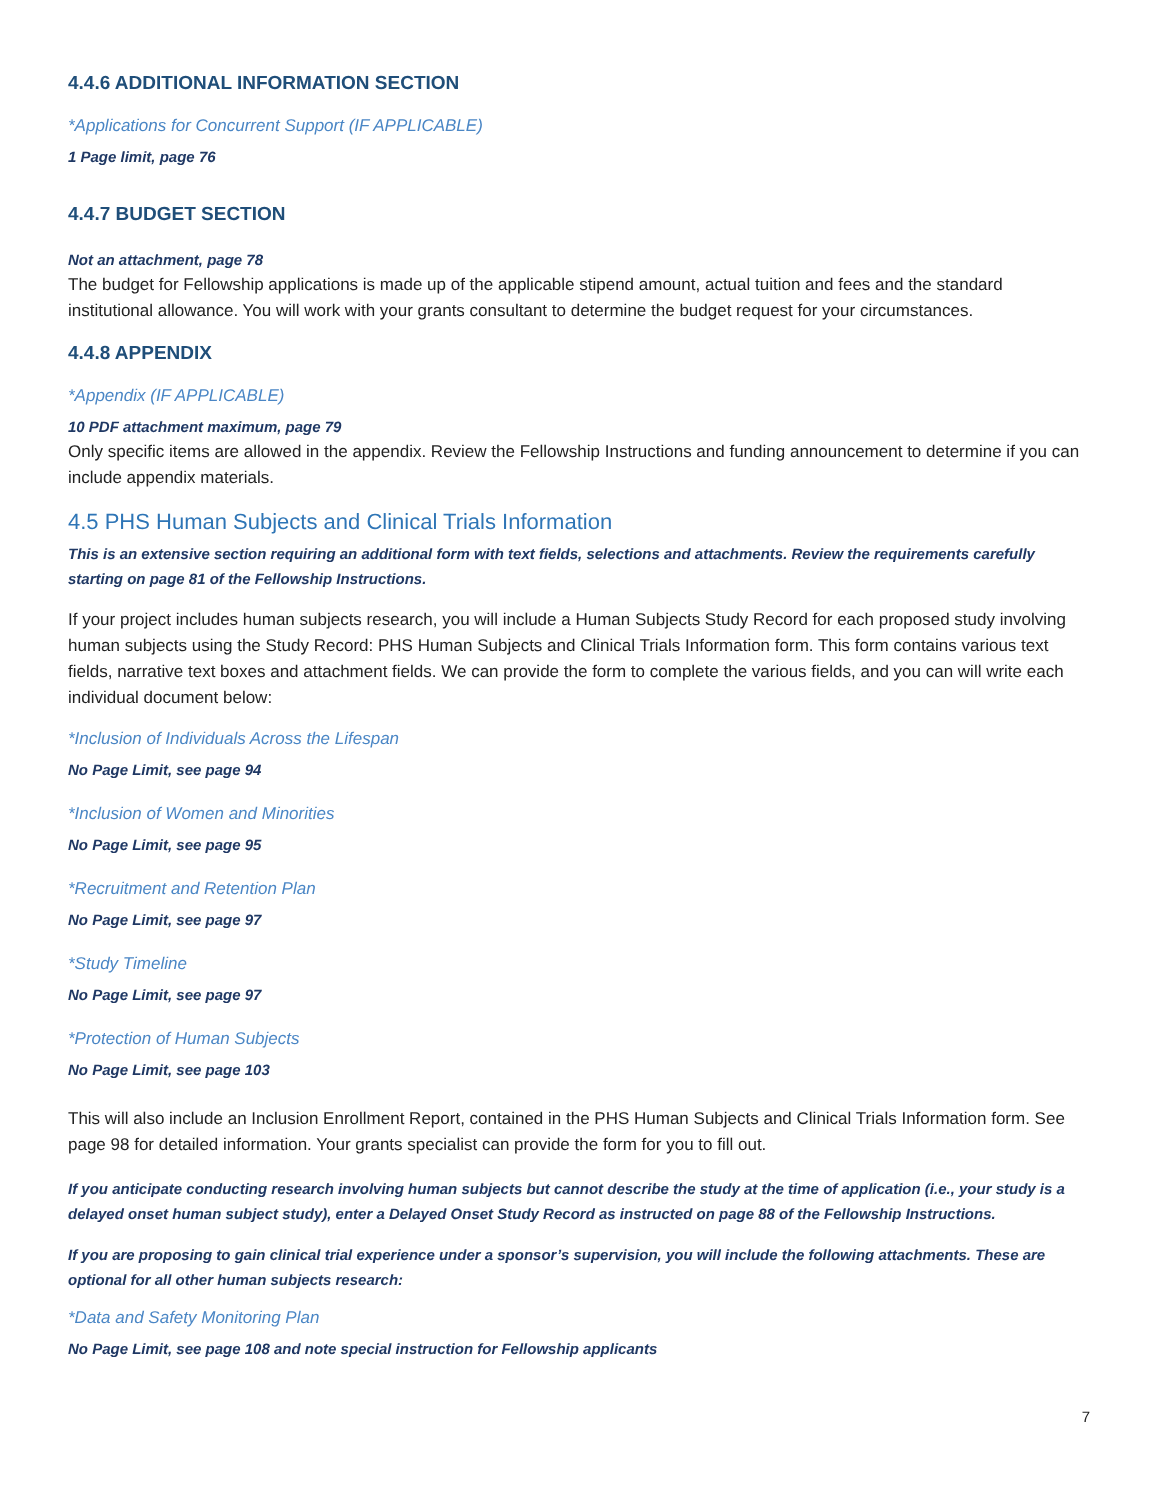4.4.6 ADDITIONAL INFORMATION SECTION
*Applications for Concurrent Support (IF APPLICABLE)
1 Page limit, page 76
4.4.7 BUDGET SECTION
Not an attachment, page 78
The budget for Fellowship applications is made up of the applicable stipend amount, actual tuition and fees and the standard institutional allowance. You will work with your grants consultant to determine the budget request for your circumstances.
4.4.8 APPENDIX
*Appendix (IF APPLICABLE)
10 PDF attachment maximum, page 79
Only specific items are allowed in the appendix. Review the Fellowship Instructions and funding announcement to determine if you can include appendix materials.
4.5 PHS Human Subjects and Clinical Trials Information
This is an extensive section requiring an additional form with text fields, selections and attachments. Review the requirements carefully starting on page 81 of the Fellowship Instructions.
If your project includes human subjects research, you will include a Human Subjects Study Record for each proposed study involving human subjects using the Study Record: PHS Human Subjects and Clinical Trials Information form. This form contains various text fields, narrative text boxes and attachment fields. We can provide the form to complete the various fields, and you can will write each individual document below:
*Inclusion of Individuals Across the Lifespan
No Page Limit, see page 94
*Inclusion of Women and Minorities
No Page Limit, see page 95
*Recruitment and Retention Plan
No Page Limit, see page 97
*Study Timeline
No Page Limit, see page 97
*Protection of Human Subjects
No Page Limit, see page 103
This will also include an Inclusion Enrollment Report, contained in the PHS Human Subjects and Clinical Trials Information form. See page 98 for detailed information. Your grants specialist can provide the form for you to fill out.
If you anticipate conducting research involving human subjects but cannot describe the study at the time of application (i.e., your study is a delayed onset human subject study), enter a Delayed Onset Study Record as instructed on page 88 of the Fellowship Instructions.
If you are proposing to gain clinical trial experience under a sponsor’s supervision, you will include the following attachments. These are optional for all other human subjects research:
*Data and Safety Monitoring Plan
No Page Limit, see page 108 and note special instruction for Fellowship applicants
7